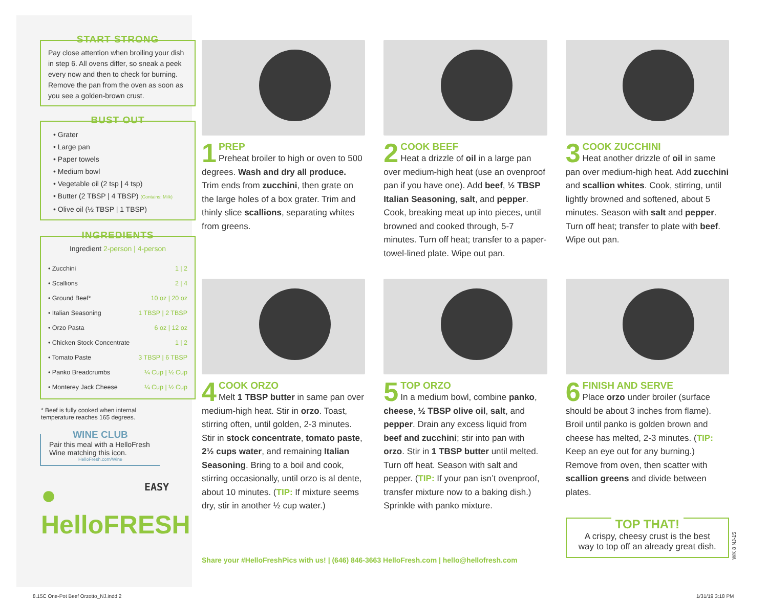START STRONG
Pay close attention when broiling your dish in step 6. All ovens differ, so sneak a peek every now and then to check for burning. Remove the pan from the oven as soon as you see a golden-brown crust.
BUST OUT
• Grater
• Large pan
• Paper towels
• Medium bowl
• Vegetable oil (2 tsp | 4 tsp)
• Butter (2 TBSP | 4 TBSP) (Contains: Milk)
• Olive oil (½ TBSP | 1 TBSP)
INGREDIENTS
Ingredient 2-person | 4-person
| • Zucchini | 1 / 2 |
| • Scallions | 2 / 4 |
| • Ground Beef* | 10 oz / 20 oz |
| • Italian Seasoning | 1 TBSP / 2 TBSP |
| • Orzo Pasta | 6 oz / 12 oz |
| • Chicken Stock Concentrate | 1 / 2 |
| • Tomato Paste | 3 TBSP / 6 TBSP |
| • Panko Breadcrumbs | ¼ Cup / ½ Cup |
| • Monterey Jack Cheese | ¼ Cup / ½ Cup |
* Beef is fully cooked when internal temperature reaches 165 degrees.
WINE CLUB
Pair this meal with a HelloFresh Wine matching this icon.
HelloFresh.com/Wine
EASY
● HelloFRESH
1
PREP
Preheat broiler to high or oven to 500 degrees. Wash and dry all produce. Trim ends from zucchini, then grate on the large holes of a box grater. Trim and thinly slice scallions, separating whites from greens.
2
COOK BEEF
Heat a drizzle of oil in a large pan over medium-high heat (use an ovenproof pan if you have one). Add beef, ½ TBSP Italian Seasoning, salt, and pepper. Cook, breaking meat up into pieces, until browned and cooked through, 5-7 minutes. Turn off heat; transfer to a paper-towel-lined plate. Wipe out pan.
3
COOK ZUCCHINI
Heat another drizzle of oil in same pan over medium-high heat. Add zucchini and scallion whites. Cook, stirring, until lightly browned and softened, about 5 minutes. Season with salt and pepper. Turn off heat; transfer to plate with beef. Wipe out pan.
4
COOK ORZO
Melt 1 TBSP butter in same pan over medium-high heat. Stir in orzo. Toast, stirring often, until golden, 2-3 minutes. Stir in stock concentrate, tomato paste, 2½ cups water, and remaining Italian Seasoning. Bring to a boil and cook, stirring occasionally, until orzo is al dente, about 10 minutes. (TIP: If mixture seems dry, stir in another ½ cup water.)
5
TOP ORZO
In a medium bowl, combine panko, cheese, ½ TBSP olive oil, salt, and pepper. Drain any excess liquid from beef and zucchini; stir into pan with orzo. Stir in 1 TBSP butter until melted. Turn off heat. Season with salt and pepper. (TIP: If your pan isn’t ovenproof, transfer mixture now to a baking dish.) Sprinkle with panko mixture.
6
FINISH AND SERVE
Place orzo under broiler (surface should be about 3 inches from flame). Broil until panko is golden brown and cheese has melted, 2-3 minutes. (TIP: Keep an eye out for any burning.) Remove from oven, then scatter with scallion greens and divide between plates.
TOP THAT!
A crispy, cheesy crust is the best way to top off an already great dish.
Share your #HelloFreshPics with us! | (646) 846-3663 HelloFresh.com | hello@hellofresh.com
WK 8 NJ-15
8.15C One-Pot Beef Orzotto_NJ.indd 2
1/31/19 3:18 PM